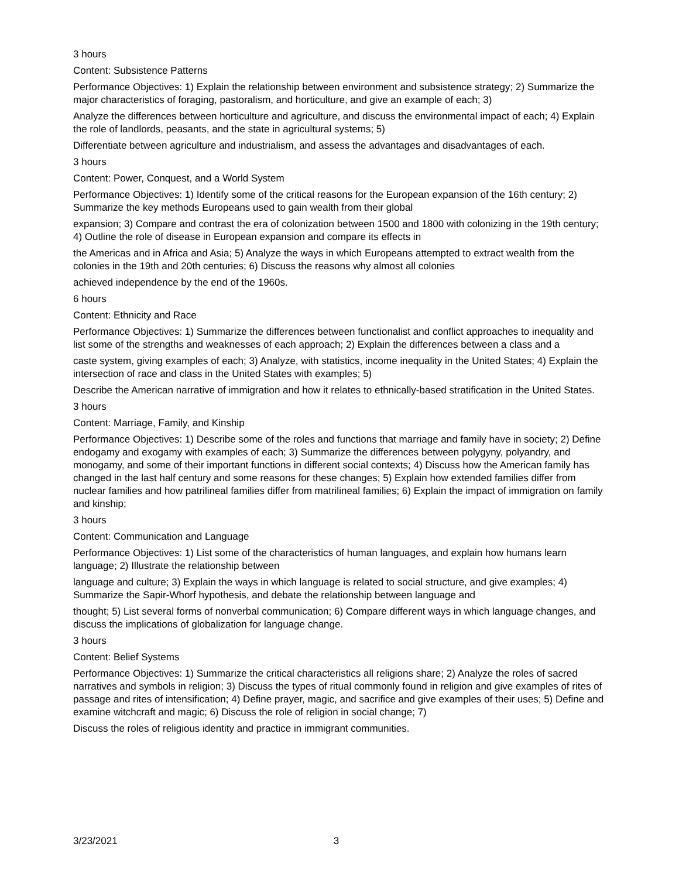3 hours
Content: Subsistence Patterns
Performance Objectives: 1) Explain the relationship between environment and subsistence strategy; 2) Summarize the major characteristics of foraging, pastoralism, and horticulture, and give an example of each; 3)
Analyze the differences between horticulture and agriculture, and discuss the environmental impact of each; 4) Explain the role of landlords, peasants, and the state in agricultural systems; 5)
Differentiate between agriculture and industrialism, and assess the advantages and disadvantages of each.
3 hours
Content: Power, Conquest, and a World System
Performance Objectives: 1) Identify some of the critical reasons for the European expansion of the 16th century; 2) Summarize the key methods Europeans used to gain wealth from their global
expansion; 3) Compare and contrast the era of colonization between 1500 and 1800 with colonizing in the 19th century; 4) Outline the role of disease in European expansion and compare its effects in
the Americas and in Africa and Asia; 5) Analyze the ways in which Europeans attempted to extract wealth from the colonies in the 19th and 20th centuries; 6) Discuss the reasons why almost all colonies
achieved independence by the end of the 1960s.
6 hours
Content: Ethnicity and Race
Performance Objectives: 1) Summarize the differences between functionalist and conflict approaches to inequality and list some of the strengths and weaknesses of each approach; 2) Explain the differences between a class and a
caste system, giving examples of each; 3) Analyze, with statistics, income inequality in the United States; 4) Explain the intersection of race and class in the United States with examples; 5)
Describe the American narrative of immigration and how it relates to ethnically-based stratification in the United States.
3 hours
Content: Marriage, Family, and Kinship
Performance Objectives: 1) Describe some of the roles and functions that marriage and family have in society; 2) Define endogamy and exogamy with examples of each; 3) Summarize the differences between polygyny, polyandry, and monogamy, and some of their important functions in different social contexts; 4) Discuss how the American family has changed in the last half century and some reasons for these changes; 5) Explain how extended families differ from nuclear families and how patrilineal families differ from matrilineal families; 6) Explain the impact of immigration on family and kinship;
3 hours
Content: Communication and Language
Performance Objectives: 1) List some of the characteristics of human languages, and explain how humans learn language; 2) Illustrate the relationship between
language and culture; 3) Explain the ways in which language is related to social structure, and give examples; 4) Summarize the Sapir-Whorf hypothesis, and debate the relationship between language and
thought; 5) List several forms of nonverbal communication; 6) Compare different ways in which language changes, and discuss the implications of globalization for language change.
3 hours
Content: Belief Systems
Performance Objectives: 1) Summarize the critical characteristics all religions share; 2) Analyze the roles of sacred narratives and symbols in religion; 3) Discuss the types of ritual commonly found in religion and give examples of rites of passage and rites of intensification; 4) Define prayer, magic, and sacrifice and give examples of their uses; 5) Define and examine witchcraft and magic; 6) Discuss the role of religion in social change; 7)
Discuss the roles of religious identity and practice in immigrant communities.
3/23/2021 3